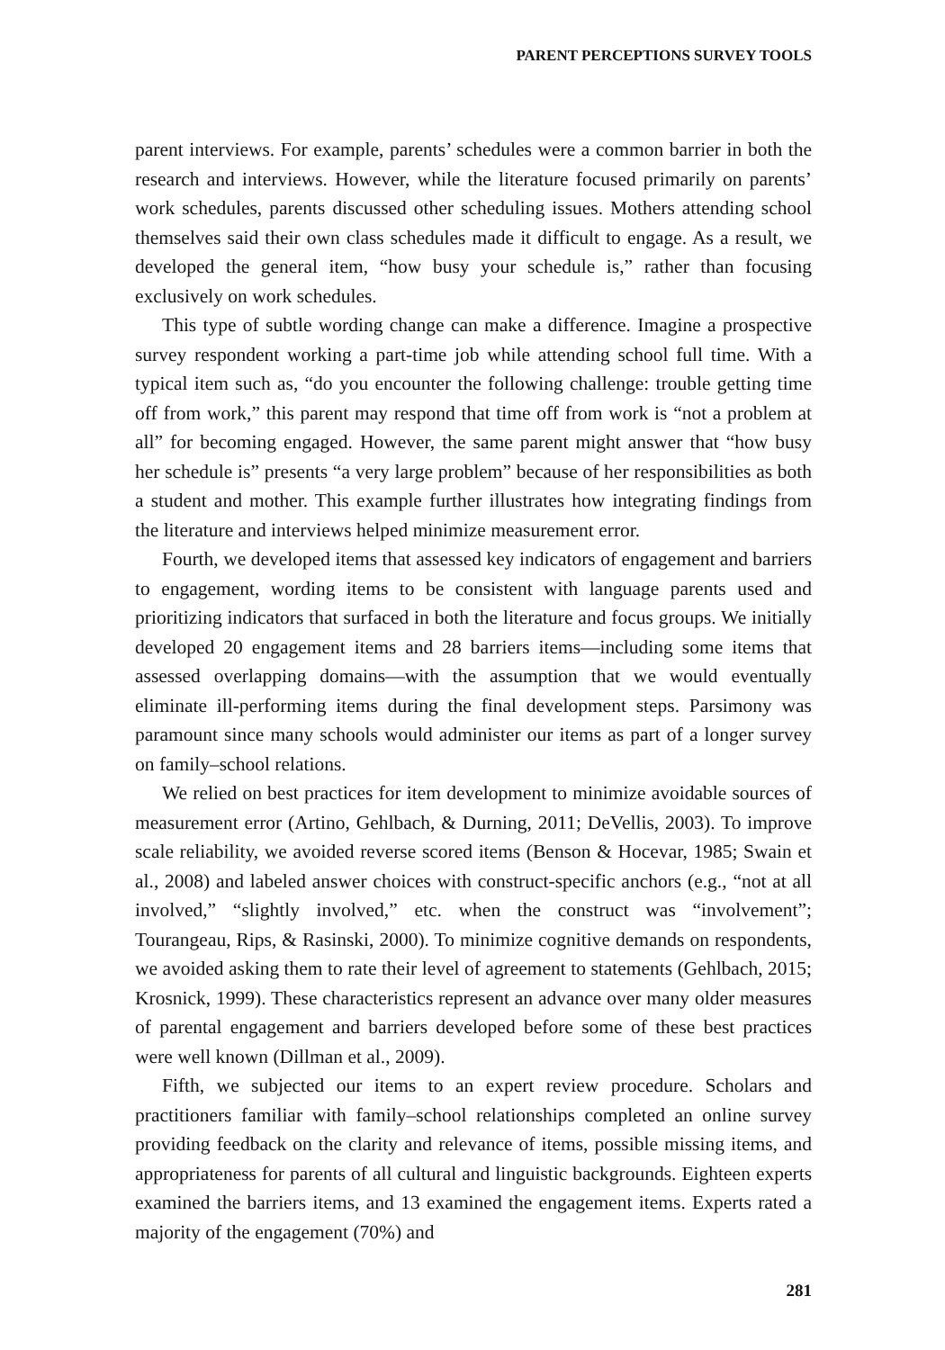PARENT PERCEPTIONS SURVEY TOOLS
parent interviews. For example, parents’ schedules were a common barrier in both the research and interviews. However, while the literature focused primarily on parents’ work schedules, parents discussed other scheduling issues. Mothers attending school themselves said their own class schedules made it difficult to engage. As a result, we developed the general item, “how busy your schedule is,” rather than focusing exclusively on work schedules.
This type of subtle wording change can make a difference. Imagine a prospective survey respondent working a part-time job while attending school full time. With a typical item such as, “do you encounter the following challenge: trouble getting time off from work,” this parent may respond that time off from work is “not a problem at all” for becoming engaged. However, the same parent might answer that “how busy her schedule is” presents “a very large problem” because of her responsibilities as both a student and mother. This example further illustrates how integrating findings from the literature and interviews helped minimize measurement error.
Fourth, we developed items that assessed key indicators of engagement and barriers to engagement, wording items to be consistent with language parents used and prioritizing indicators that surfaced in both the literature and focus groups. We initially developed 20 engagement items and 28 barriers items—including some items that assessed overlapping domains—with the assumption that we would eventually eliminate ill-performing items during the final development steps. Parsimony was paramount since many schools would administer our items as part of a longer survey on family–school relations.
We relied on best practices for item development to minimize avoidable sources of measurement error (Artino, Gehlbach, & Durning, 2011; DeVellis, 2003). To improve scale reliability, we avoided reverse scored items (Benson & Hocevar, 1985; Swain et al., 2008) and labeled answer choices with construct-specific anchors (e.g., “not at all involved,” “slightly involved,” etc. when the construct was “involvement”; Tourangeau, Rips, & Rasinski, 2000). To minimize cognitive demands on respondents, we avoided asking them to rate their level of agreement to statements (Gehlbach, 2015; Krosnick, 1999). These characteristics represent an advance over many older measures of parental engagement and barriers developed before some of these best practices were well known (Dillman et al., 2009).
Fifth, we subjected our items to an expert review procedure. Scholars and practitioners familiar with family–school relationships completed an online survey providing feedback on the clarity and relevance of items, possible missing items, and appropriateness for parents of all cultural and linguistic backgrounds. Eighteen experts examined the barriers items, and 13 examined the engagement items. Experts rated a majority of the engagement (70%) and
281